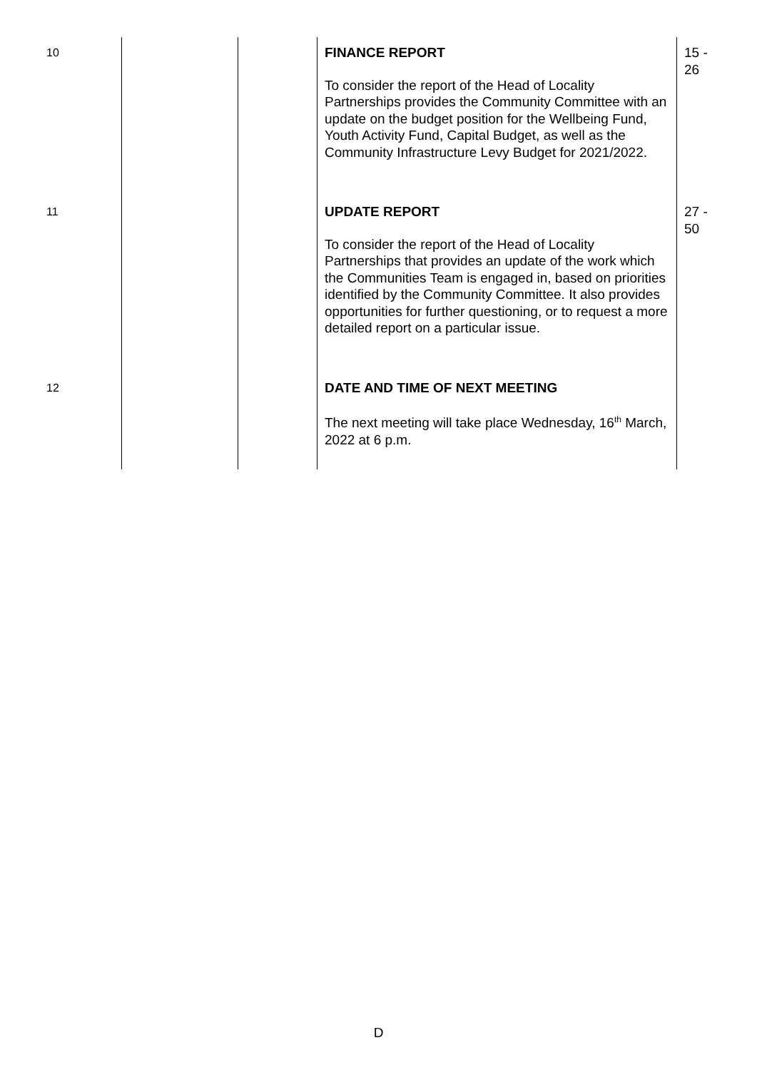| 10 | | | FINANCE REPORT To consider the report of the Head of Locality Partnerships provides the Community Committee with an update on the budget position for the Wellbeing Fund, Youth Activity Fund, Capital Budget, as well as the Community Infrastructure Levy Budget for 2021/2022. | 15 - 26 |
| 11 | | | UPDATE REPORT To consider the report of the Head of Locality Partnerships that provides an update of the work which the Communities Team is engaged in, based on priorities identified by the Community Committee. It also provides opportunities for further questioning, or to request a more detailed report on a particular issue. | 27 - 50 |
| 12 | | | DATE AND TIME OF NEXT MEETING The next meeting will take place Wednesday, 16<sup>th</sup> March, 2022 at 6 p.m. | |
D